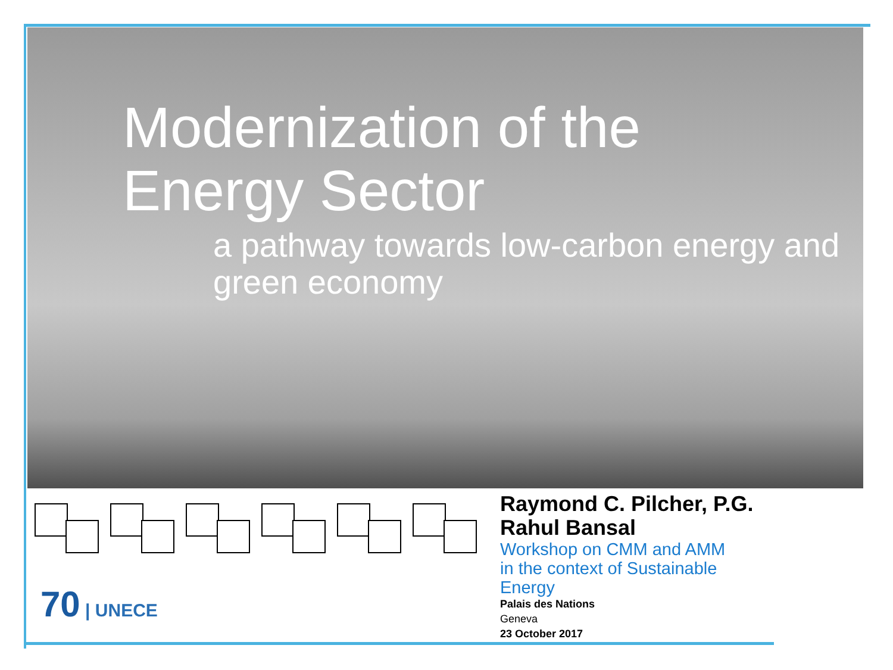Modernization of the
Energy Sector
a pathway towards low-carbon energy and
green economy
70 | UNECE
Raymond C. Pilcher, P.G.
Rahul Bansal
Workshop on CMM and AMM
in the context of Sustainable
Energy
Palais des Nations
Geneva
23 October 2017